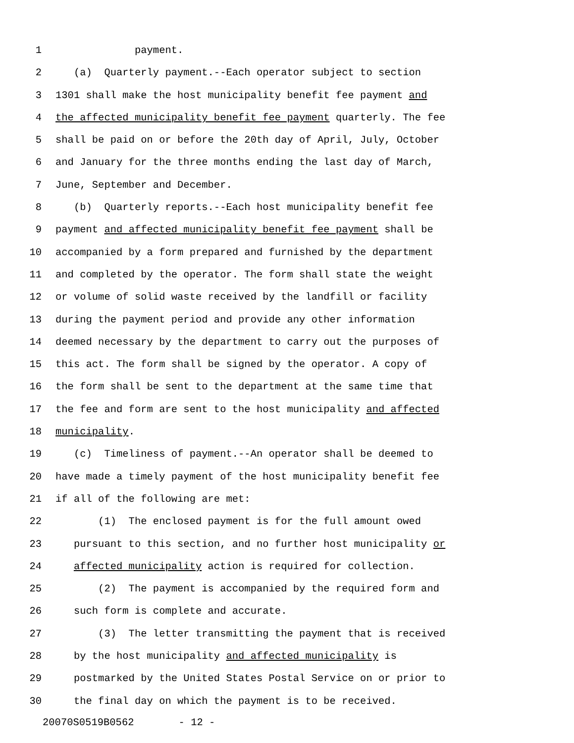1 payment.
2 (a) Quarterly payment.--Each operator subject to section
3 1301 shall make the host municipality benefit fee payment and
4 the affected municipality benefit fee payment quarterly. The fee
5 shall be paid on or before the 20th day of April, July, October
6 and January for the three months ending the last day of March,
7 June, September and December.
8 (b) Quarterly reports.--Each host municipality benefit fee
9 payment and affected municipality benefit fee payment shall be
10 accompanied by a form prepared and furnished by the department
11 and completed by the operator. The form shall state the weight
12 or volume of solid waste received by the landfill or facility
13 during the payment period and provide any other information
14 deemed necessary by the department to carry out the purposes of
15 this act. The form shall be signed by the operator. A copy of
16 the form shall be sent to the department at the same time that
17 the fee and form are sent to the host municipality and affected
18 municipality.
19 (c) Timeliness of payment.--An operator shall be deemed to
20 have made a timely payment of the host municipality benefit fee
21 if all of the following are met:
22 (1) The enclosed payment is for the full amount owed
23 pursuant to this section, and no further host municipality or
24 affected municipality action is required for collection.
25 (2) The payment is accompanied by the required form and
26 such form is complete and accurate.
27 (3) The letter transmitting the payment that is received
28 by the host municipality and affected municipality is
29 postmarked by the United States Postal Service on or prior to
30 the final day on which the payment is to be received.
20070S0519B0562 - 12 -